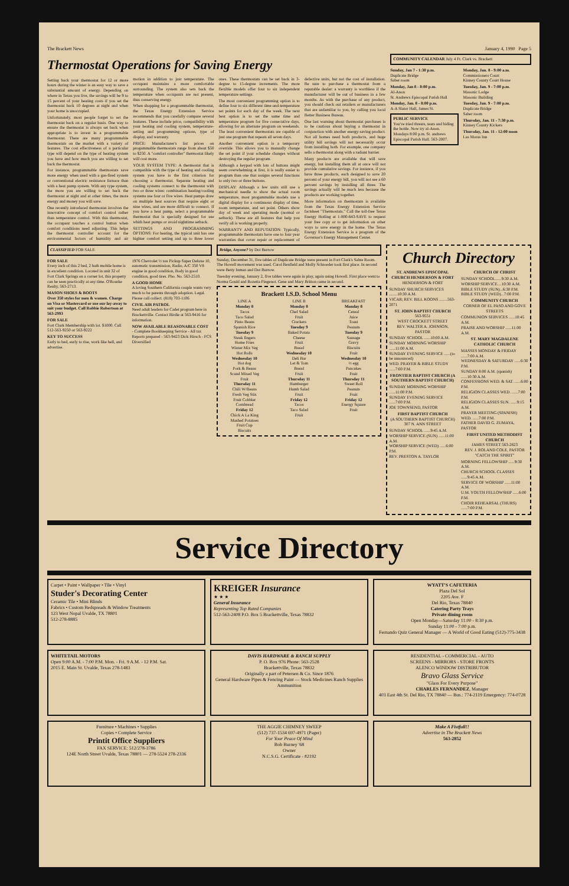The Brackett News January 4, 1990 Page 5
Thermostat Operations for Saving Energy
Setting back your thermostat for 12 or more hours during the winter is an easy way to save a substantial amount of energy. Depending on where in Texas you live, the savings will be 9 to 15 percent of your heating costs if you set the thermostat back 10 degrees at night and when your home is unoccupied.
Unfortunately, most people forget to set the thermostat back on a regular basis. One way to ensure the thermostat is always set back when appropriate is to invest in a programmable thermostat. There are many programmable thermostats on the market with a variety of features. The cost effectiveness of a particular type will depend on the type of heating system you have and how much you are willing to set back the thermostat.
For instance, programmable thermostats save more energy when used with a gas-fired system or conventional electric resistance furnace than with a heat pump system. With any type system, the more you are willing to set back the thermostat at night and at other times, the more energy and money you will save.
One recently introduced thermostat involves the innovative concept of comfort control rather than temperature control. With this thermostat, the occupant touches a control button when comfort conditions need adjusting. This helps the thermostat controller account for the environmental factors of humidity and air motion in addition to just temperature. The occupant maintains a more comfortable surrounding. The system also sets back the temperature when occupants are not present, thus conserving energy.
When shopping for a programmable thermostat, the Texas Energy Extension Service recommends that you carefully compare several features. These include price, compatibility with your heating and cooling system, temperature-setting and programming options, type of display, and warranty.
PRICE: Manufacturer's list prices on progammable thermostats range from about $50 to $250. A "comfort controller" thermostat likely will cost more.
YOUR SYSTEM TYPE: A thermostat that is compatible with the type of heating and cooling system you have is the first criterion for choosing a thermostat. Separate heating and cooling systems connect to the thermostat with two or three wires: combination heating/cooling systems use four or five wires. Heat pumps draw on multiple heat sources that require eight or nine wires, and are more difficult to connect. If you have a heat pump, select a programmable thermostat that is specially designed for use whith heat pumps or avoid nighttime setback.
SETTINGS AND PROGRAMMING OPTIONS: For heating, the typical unit has one highter comfort setting and up to three lower ones. These thermostats can be set back in 3-degree to 15-degree increments. The more flexible models offer four to six independent temperature settings.
The most convenient programming option is to define four to six different time-and-temperature set points for each day of the week. The next best option is to set the same time and temperature program for five consecutive days, allowing for an alternate program on weekends. The least convenient thermostats are capable of just one program that repeats all seven days.
Another convenient option is a temporary override. This allows you to manually change the set point if your schedule changes without destroying the regular program.
Although a keypad with lots of buttons might seem overwhelming at first, it is really easier to program than one that assigns several functions to only two or three buttons.
DISPLAY: Although a few units still use a mechanical needle to show the actual room temperature, most progammable models use a digital display for a continuous display of time, room temperature, and set point. Others show day of week and operating mode (normal or setback). These are all features that help you verify all is working properly.
WARRANTY AND REPUTATION: Typically, programmable thermostats have one to four year warranties that cover repair or replacement of defective units, but not the cost of installation. Be sure to purchase a thermostat from a reputable dealer: a warranty is worthless if the manufacturer will be out of business in a few months. As with the purchase of any product, you should check out retailers or manufacturers that are unfamiliar to you, by calling you local Better Business Bureau.
One last warning about thermostat purchases is to be cautious about buying a thermostat in conjunction with another energy-saving product. Not all homes need both products, and huge utility bill savings will not necessarily occur from installing both. For example, one company sells a thermostat along with a radiant barrier.
Many products are available that will save energy, but installing them all at once will not provide cumulative savings. For instance, if you have three products, each designed to save 20 percent of your energy bill, you will not see a 60 percent savings by installing all three. The savings actually will be much less because the products are working together.
More information on thermostats is available from the Texas Energy Extension Service factsheet "Thermostats." Call the toll-free Texas Energy Hotling at 1-800-643-SAVE to request your free copy or to get information on other ways to save energy in the home. The Texas Energy Extension Service is a program of the Governor's Energy Management Center.
COMMUNITY CALENDAR July 4 Ft. Clark vs. Brackett
Sunday, Jan 7 - 1:30 p.m.
Duplicate Bridge
Saber room
Monday, Jan 8 - 8:00 p.m.
Al-Anon
St. Andrews Episcopal Parish Hall
Monday, Jan. 8 - 8:00 p.m.
A-A Slator Hall, James St.
PUBLIC SERVICE
You've tried threats, tears and hiding the bottle. Now try al-Anon. Mondays 8:00 p.m. St. andrews Episcopal Parish Hall. 563-2007.
Monday, Jan. 8 - 9:00 a.m.
Commissioners Court
Kinney County Court House
Tuesday, Jan. 9 - 7:00 p.m.
Masonic Lodge
Masonic Building
Tuesday, Jan. 9 - 7:00 p.m.
Duplicate Bridge
Saber room
Thursday, Jan. 11 - 7:30 p.m.
Kinney County Kickers
Thursday, Jan. 11 - 12:00 noon
Las Moras Inn
CLASSIFIED FOR SALE
FOR SALE
Every inch of this 2 bed, 2 bath mobile home is in excellent condition. Located in unit 32 of Fort Clark Springs on a corner lot, this property can be seen practically at any time. O'Rourke Realty, 563-2713.
MASON SHOES & BOOTS
Over 350 styles for men & women. Charge on Visa or Mastercard or use our lay-away to suit your budget. Call Robbie Robertson at 563-2993
FOR SALE
Fort Clark Membership with lot. $1000. Call 512-563-9250 or 563-9222
KEY TO SUCCESS
Early to bed, early to rise, work like hell, and advertise.
1976 Chevrolet ½ ton Pickup Super Deluxe 10, automatic transmission, Radio, A/C 350 V8 engine in good condition, Body in good condition, good tires. Pho. No. 563-2510.
A GOOD HOME
A loving Southern California couple wants very much to be parents through adoption. Legal. Please call collect. (818) 703-1106
CIVIL AIR PATROL
Need adult leaders for Cadet program here in Brackettville. Contact Birdie at 563-9416 for information.
NOW AVAILABLE REASONABLE COST
- Complete Bookkeeping Service - All tax Reports prepared - 563-9423 Dick Hirsch - FCS Diversified
Bridge, Anyone? by Dot Burrow
Sunday, December 31, five tables of Duplicate Bridge were present in Fort Clark's Sabre Room. The Howell movement was used. Carol Benfield and Molly Schroeder took first place. In second were Betty Inman and Dot Burrow.
Tuesday evening, January 2, five tables were again in play, again using Howell. First place went to Norma Gould and Rozetta Pingenot. Gene and Mary Britton came in second.
Brackett I.S.D. School Menu
LINE A
Monday 8
Tacos
Taco Salad
Pinto Beans
Spanish Rice
Tuesday 9
Steak fingers
Home Fries
Winter Mix Veg
Hot Rolls
Wednesday 10
Hot dog
Pork & Beans
Scand Mixed Veg
Fruit
Thursday 11
Chili W/Beans
Fresh Veg Stix
Fruit Cobbler
Cornbread
Friday 12
Chick A La King
Mashed Potatoes
Fruit Cup
Biscuits
LINE B
Monday 8
Chef Salad
Fruit
Crackers
Tuesday 9
Baked Potato
Cheese
Fruit
Bread
Wednesday 10
Deli Bar
Let & Tom
Bread
Fruit
Thursday 11
Hamburger
Hamb Salad
Fruit
Friday 12
Tacos
Taco Salad
Fruit
BREAKFAST
Monday 8
Cereal
Juice
Toast
Peanuts
Tuesday 9
Sausage
Gravy
Biscuits
Fruit
Wednesday 10
½ egg
Pancakes
Fruit
Thursday 11
Sweet Roll
Peanuts
Fruit
Friday 12
Energy Square
Fruit
Church Directory
ST. ANDREWS EPISCOPAL CHURCH HENDERSON & FORT
HENDERSON & FORT
SUNDAY SHURCH SERVICES ........10:30 A.M.
VICAR; REV. BILL KOONS ........563-2071
ST. JOHN BAPTIST CHURCH
563-9551
WEST CROCKETT STREET
REV. WALTER A. JOHNSON, PASTOR
SUNDAY SCHOOL ......10:00 A.M.
SUNDAY MORNING WORSHIP ......11:00 A.M.
SUNDAY EVENING SERVICE ......(to be announced)
WED. PRAYER & BIBLE STUDY ......7:00 P.M.
FRONTIER BAPTIST CHURCH (A SOUTHERN BAPTIST CHURCH)
SUNDAY MORNING WORSHIP ......11:00 P.M.
SUNDAY EVENING SERVICE ......7:00 P.M.
JOE TOWNSEND, PASTOR
FIRST BAPTIST CHURCH
(A SOUTHERN BAPTIST CHURCH)
307 N. ANN STREET
SUNDAY SCHOOL ......9:45 A.M.
WORSHIP SERVICE (SUN) ......11:00 A.M.
WORSHIP SERVICE (WED) ......6:00 P.M.
REV. PRESTON A. TAYLOR
CHURCH OF CHRIST
SUNDAY SCHOOL......9:30 A.M.
WORSHIP SERVICE....10:30 A.M.
BIBLE STUDY (SUN)...6:30 P.M.
BIBLE STUDY (WED)...7:00 P.M.
COMMUNITY CHURCH
CORNER OF EL PASO AND GOVE STREETS
COMMUNION SERVICES ......10:45 A.M.
PRAISE AND WORSHIP ......11:00 A.M.
ST. MARY MAGDALENE CATHOLIC CHURCH
MASSES MONDAY & FRIDAY ......7:00 A.M.
WEDNESDAY & SATURDAY ......6:30 P.M.
SUNDAY 8:00 A.M. (spanish) ......10:30 A.M.
CONFESSIONS WED. & SAT. ......6:00 P.M.
RELIGION CLASSES WED. ......7:00 P.M.
RELIGION CLASSES SUN. ......9:15 A.M.
PRAYER MEETING (SPANISH) WED. ......7:00 P.M.
FATHER DAVID G. ZUMAYA, PASTOR
FIRST UNITED METHODIST CHURCH
JAMES STREET 563-2823
REV. J. ROLAND COLE, PASTOR
"CATCH THE SPIRIT"
MORNING FELLOWSHIP ......9:30 A.M.
CHURCH SCHOOL CLASSES ......9:45 A.M.
SERVICE OF WORSHIP ......11:00 A.M.
U.M. YOUTH FELLOWSHIP ......6:00 P.M.
CHOIR REHEARSAL (THURS) ......7:00 P.M.
Service Directory
Carpet • Paint • Wallpaper • Tile • Vinyl
Studer's Decorating Center
Ceramic Tile • Mini Blinds
Fabrics • Custom Bedspreads & Window Treatments
123 West Nopal Uvalde, TX 78801
512-278-8885
KREIGER Insurance
★ ★ ★
General Insurance
Representing Top Rated Companies
512-563-2408 P.O. Box 5 Brackettville, Texas 78832
WYATT'S CAFETERIA
Plaza Del Sol
2205 Ave. F
Del Rio, Texas 78840
Catering Party Trays
Private dining room
Open Monday—Saturday 11:00 - 8:30 p.m.
Sunday 11:00 - 7:00 p.m.
Fernando Quiz General Manager — A World of Good Eating (512)-775-3438
WHITETAIL MOTORS
Open 9:00 A.M. - 7:00 P.M. Mon. - Fri. 9 A.M. - 12 P.M. Sat.
2015 E. Main St. Uvalde, Texas 278-1483
DAVIS HARDWARE & RANCH SUPPLY
P. O. Box 976 Phone: 563-2528
Brackettville, Texas 78832
Originally a part of Petersen & Co. Since 1876
General Hardware Pipes & Fencing Paint — Stock Medicines Ranch Supplies Ammunition
RESIDENTIAL - COMMERCIAL - AUTO
SCREENS - MIRRORS - STORE FRONTS
ALENCO WINDOW DISTRIBUTOR
Bravo Glass Service
"Glass For Every Purpose"
CHARLES FERNANDEZ, Manager
403 East 4th St. Del Rio, TX 78840 — Bus.: 774-2119 Emergency: 774-0728
Furniture • Machines • Supplies
Copies • Complete Service
Printit Office Suppliers
FAX SERVICE: 512/278-3786
124E North Street Uvalde, Texas 78801 — 278-5524 278-2336
THE AGGIE CHIMNEY SWEEP
(512) 737-1534 697-4971 (Pager)
For Your Peace Of Mind
Bob Burney '68
Owner
N.C.S.G. Certificate - #2192
Make A Fistfull!!
Advertise in The Brackett News
563-2852